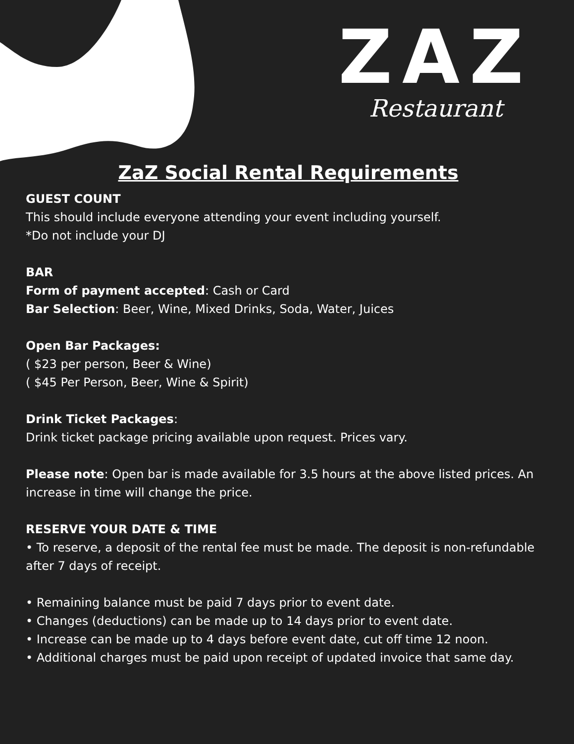ZAZ
Restaurant
ZaZ Social Rental Requirements
GUEST COUNT
This should include everyone attending your event including yourself.
*Do not include your DJ
BAR
Form of payment accepted: Cash or Card
Bar Selection: Beer, Wine, Mixed Drinks, Soda, Water, Juices
Open Bar Packages:
( $23 per person, Beer & Wine)
( $45 Per Person, Beer, Wine & Spirit)
Drink Ticket Packages:
Drink ticket package pricing available upon request. Prices vary.
Please note: Open bar is made available for 3.5 hours at the above listed prices. An increase in time will change the price.
RESERVE YOUR DATE & TIME
• To reserve, a deposit of the rental fee must be made. The deposit is non-refundable after 7 days of receipt.
• Remaining balance must be paid 7 days prior to event date.
• Changes (deductions) can be made up to 14 days prior to event date.
• Increase can be made up to 4 days before event date, cut off time 12 noon.
• Additional charges must be paid upon receipt of updated invoice that same day.